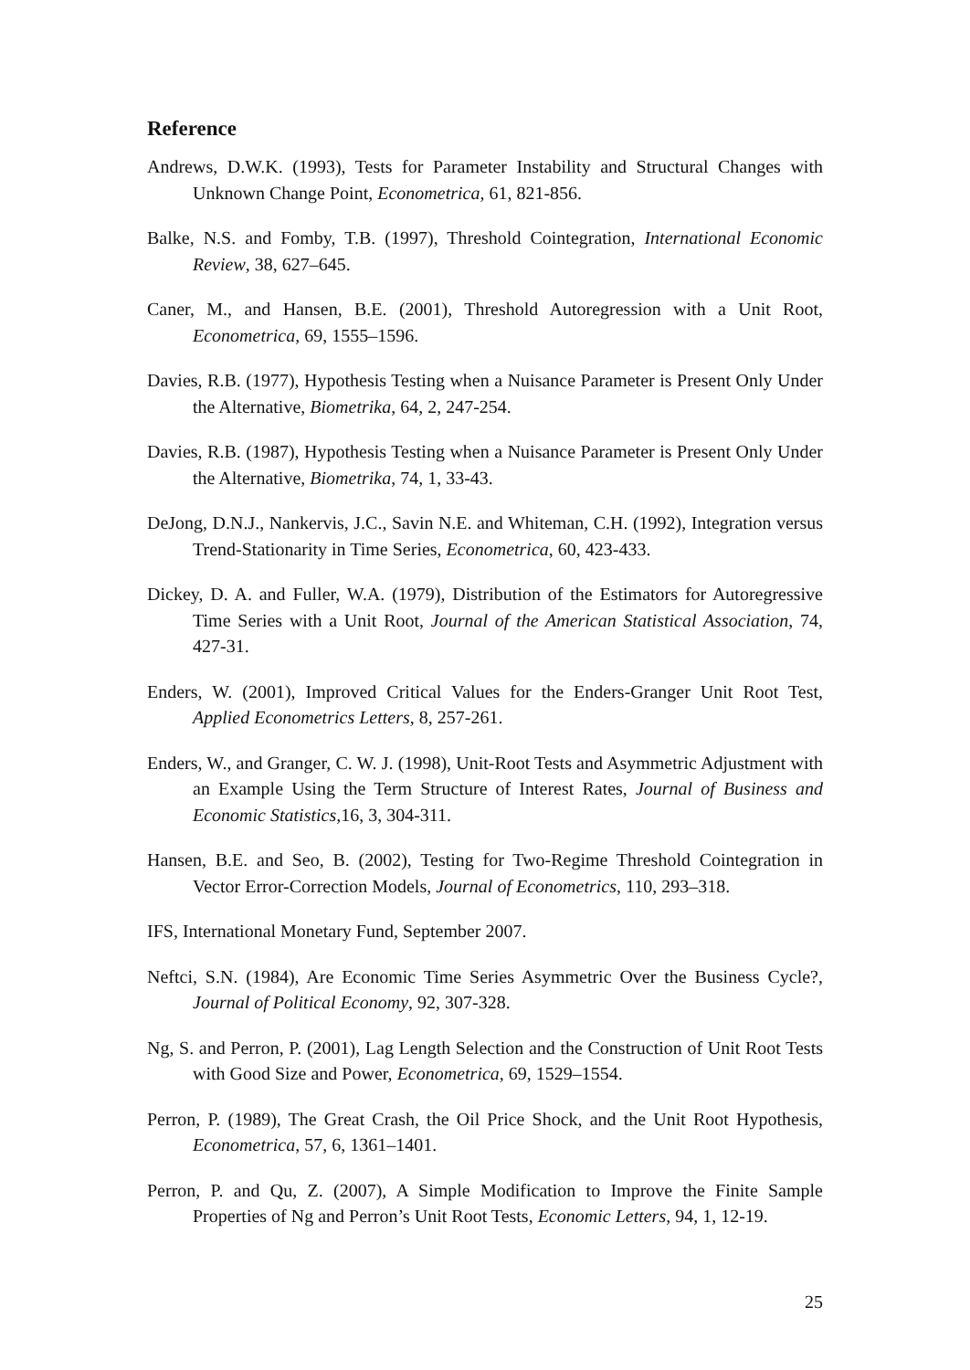Reference
Andrews, D.W.K. (1993), Tests for Parameter Instability and Structural Changes with Unknown Change Point, Econometrica, 61, 821-856.
Balke, N.S. and Fomby, T.B. (1997), Threshold Cointegration, International Economic Review, 38, 627–645.
Caner, M., and Hansen, B.E. (2001), Threshold Autoregression with a Unit Root, Econometrica, 69, 1555–1596.
Davies, R.B. (1977), Hypothesis Testing when a Nuisance Parameter is Present Only Under the Alternative, Biometrika, 64, 2, 247-254.
Davies, R.B. (1987), Hypothesis Testing when a Nuisance Parameter is Present Only Under the Alternative, Biometrika, 74, 1, 33-43.
DeJong, D.N.J., Nankervis, J.C., Savin N.E. and Whiteman, C.H. (1992), Integration versus Trend-Stationarity in Time Series, Econometrica, 60, 423-433.
Dickey, D. A. and Fuller, W.A. (1979), Distribution of the Estimators for Autoregressive Time Series with a Unit Root, Journal of the American Statistical Association, 74, 427-31.
Enders, W. (2001), Improved Critical Values for the Enders-Granger Unit Root Test, Applied Econometrics Letters, 8, 257-261.
Enders, W., and Granger, C. W. J. (1998), Unit-Root Tests and Asymmetric Adjustment with an Example Using the Term Structure of Interest Rates, Journal of Business and Economic Statistics, 16, 3, 304-311.
Hansen, B.E. and Seo, B. (2002), Testing for Two-Regime Threshold Cointegration in Vector Error-Correction Models, Journal of Econometrics, 110, 293–318.
IFS, International Monetary Fund, September 2007.
Neftci, S.N. (1984), Are Economic Time Series Asymmetric Over the Business Cycle?, Journal of Political Economy, 92, 307-328.
Ng, S. and Perron, P. (2001), Lag Length Selection and the Construction of Unit Root Tests with Good Size and Power, Econometrica, 69, 1529–1554.
Perron, P. (1989), The Great Crash, the Oil Price Shock, and the Unit Root Hypothesis, Econometrica, 57, 6, 1361–1401.
Perron, P. and Qu, Z. (2007), A Simple Modification to Improve the Finite Sample Properties of Ng and Perron’s Unit Root Tests, Economic Letters, 94, 1, 12-19.
25